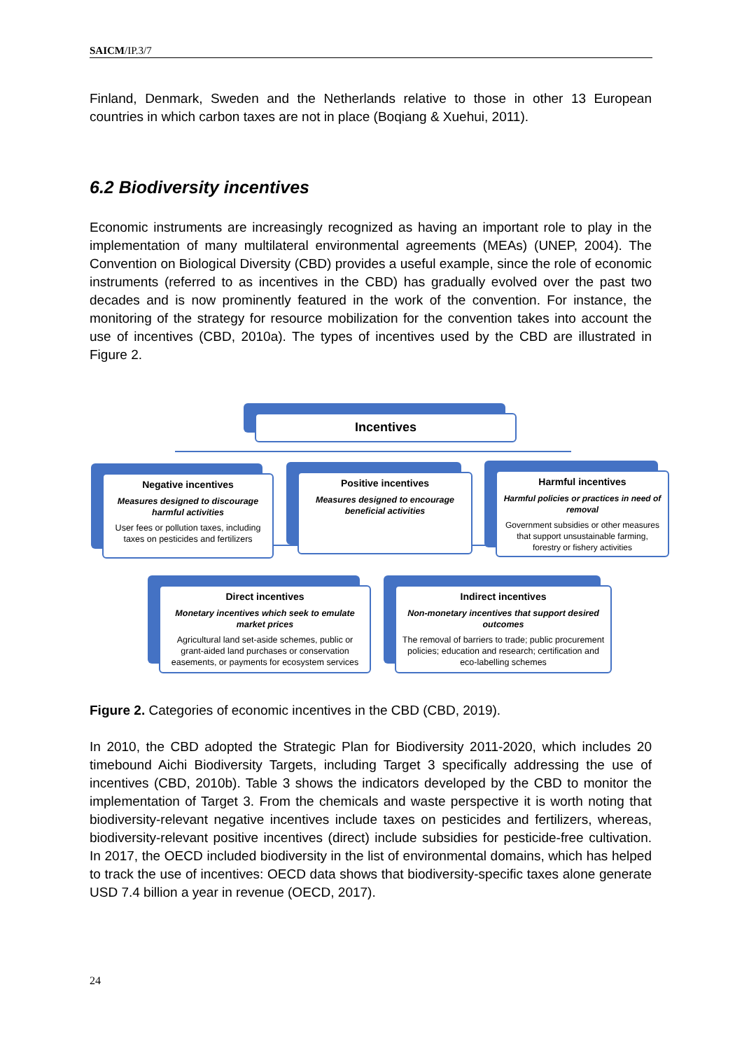SAICM/IP.3/7
Finland, Denmark, Sweden and the Netherlands relative to those in other 13 European countries in which carbon taxes are not in place (Boqiang & Xuehui, 2011).
6.2 Biodiversity incentives
Economic instruments are increasingly recognized as having an important role to play in the implementation of many multilateral environmental agreements (MEAs) (UNEP, 2004). The Convention on Biological Diversity (CBD) provides a useful example, since the role of economic instruments (referred to as incentives in the CBD) has gradually evolved over the past two decades and is now prominently featured in the work of the convention. For instance, the monitoring of the strategy for resource mobilization for the convention takes into account the use of incentives (CBD, 2010a). The types of incentives used by the CBD are illustrated in Figure 2.
Incentives
Negative incentives
Measures designed to discourage harmful activities
User fees or pollution taxes, including taxes on pesticides and fertilizers
Positive incentives
Measures designed to encourage beneficial activities
Harmful incentives
Harmful policies or practices in need of removal
Government subsidies or other measures that support unsustainable farming, forestry or fishery activities
Direct incentives
Monetary incentives which seek to emulate market prices
Agricultural land set-aside schemes, public or grant-aided land purchases or conservation easements, or payments for ecosystem services
Indirect incentives
Non-monetary incentives that support desired outcomes
The removal of barriers to trade; public procurement policies; education and research; certification and eco-labelling schemes
Figure 2. Categories of economic incentives in the CBD (CBD, 2019).
In 2010, the CBD adopted the Strategic Plan for Biodiversity 2011-2020, which includes 20 timebound Aichi Biodiversity Targets, including Target 3 specifically addressing the use of incentives (CBD, 2010b). Table 3 shows the indicators developed by the CBD to monitor the implementation of Target 3. From the chemicals and waste perspective it is worth noting that biodiversity-relevant negative incentives include taxes on pesticides and fertilizers, whereas, biodiversity-relevant positive incentives (direct) include subsidies for pesticide-free cultivation. In 2017, the OECD included biodiversity in the list of environmental domains, which has helped to track the use of incentives: OECD data shows that biodiversity-specific taxes alone generate USD 7.4 billion a year in revenue (OECD, 2017).
24